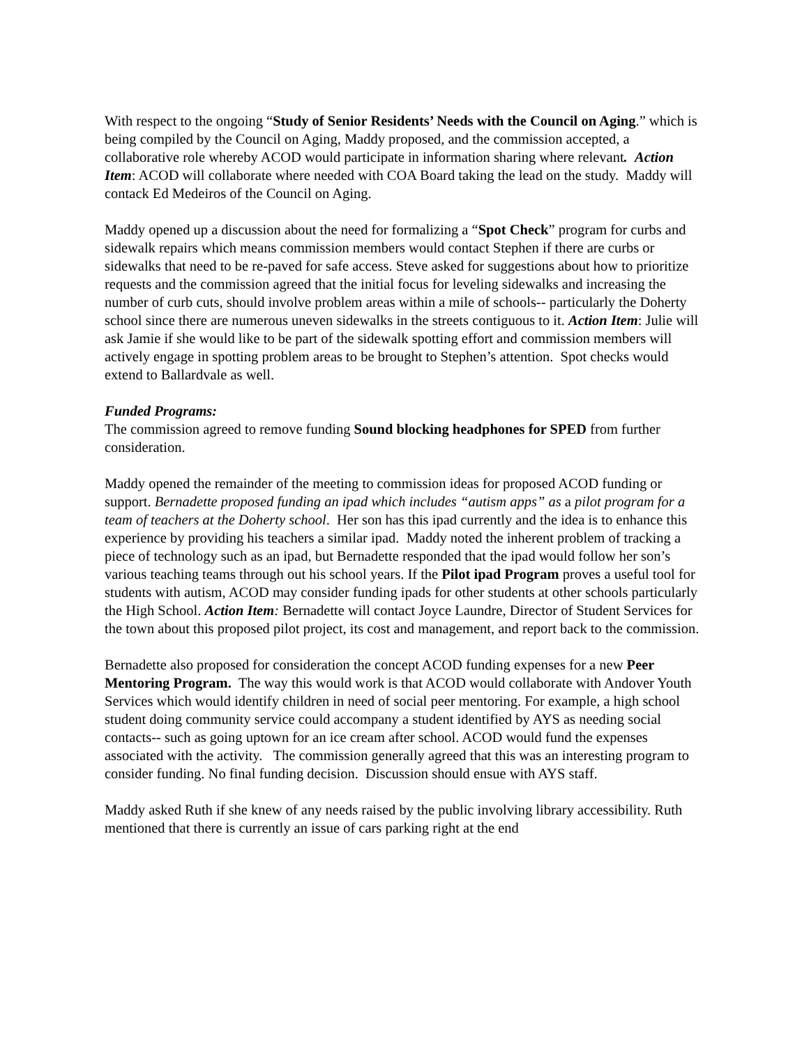With respect to the ongoing “Study of Senior Residents’ Needs with the Council on Aging.” which is being compiled by the Council on Aging, Maddy proposed, and the commission accepted, a collaborative role whereby ACOD would participate in information sharing where relevant. Action Item: ACOD will collaborate where needed with COA Board taking the lead on the study. Maddy will contack Ed Medeiros of the Council on Aging.
Maddy opened up a discussion about the need for formalizing a “Spot Check” program for curbs and sidewalk repairs which means commission members would contact Stephen if there are curbs or sidewalks that need to be re-paved for safe access. Steve asked for suggestions about how to prioritize requests and the commission agreed that the initial focus for leveling sidewalks and increasing the number of curb cuts, should involve problem areas within a mile of schools-- particularly the Doherty school since there are numerous uneven sidewalks in the streets contiguous to it. Action Item: Julie will ask Jamie if she would like to be part of the sidewalk spotting effort and commission members will actively engage in spotting problem areas to be brought to Stephen’s attention. Spot checks would extend to Ballardvale as well.
Funded Programs:
The commission agreed to remove funding Sound blocking headphones for SPED from further consideration.
Maddy opened the remainder of the meeting to commission ideas for proposed ACOD funding or support. Bernadette proposed funding an ipad which includes “autism apps” as a pilot program for a team of teachers at the Doherty school. Her son has this ipad currently and the idea is to enhance this experience by providing his teachers a similar ipad. Maddy noted the inherent problem of tracking a piece of technology such as an ipad, but Bernadette responded that the ipad would follow her son’s various teaching teams through out his school years. If the Pilot ipad Program proves a useful tool for students with autism, ACOD may consider funding ipads for other students at other schools particularly the High School. Action Item: Bernadette will contact Joyce Laundre, Director of Student Services for the town about this proposed pilot project, its cost and management, and report back to the commission.
Bernadette also proposed for consideration the concept ACOD funding expenses for a new Peer Mentoring Program. The way this would work is that ACOD would collaborate with Andover Youth Services which would identify children in need of social peer mentoring. For example, a high school student doing community service could accompany a student identified by AYS as needing social contacts-- such as going uptown for an ice cream after school. ACOD would fund the expenses associated with the activity. The commission generally agreed that this was an interesting program to consider funding. No final funding decision. Discussion should ensue with AYS staff.
Maddy asked Ruth if she knew of any needs raised by the public involving library accessibility. Ruth mentioned that there is currently an issue of cars parking right at the end